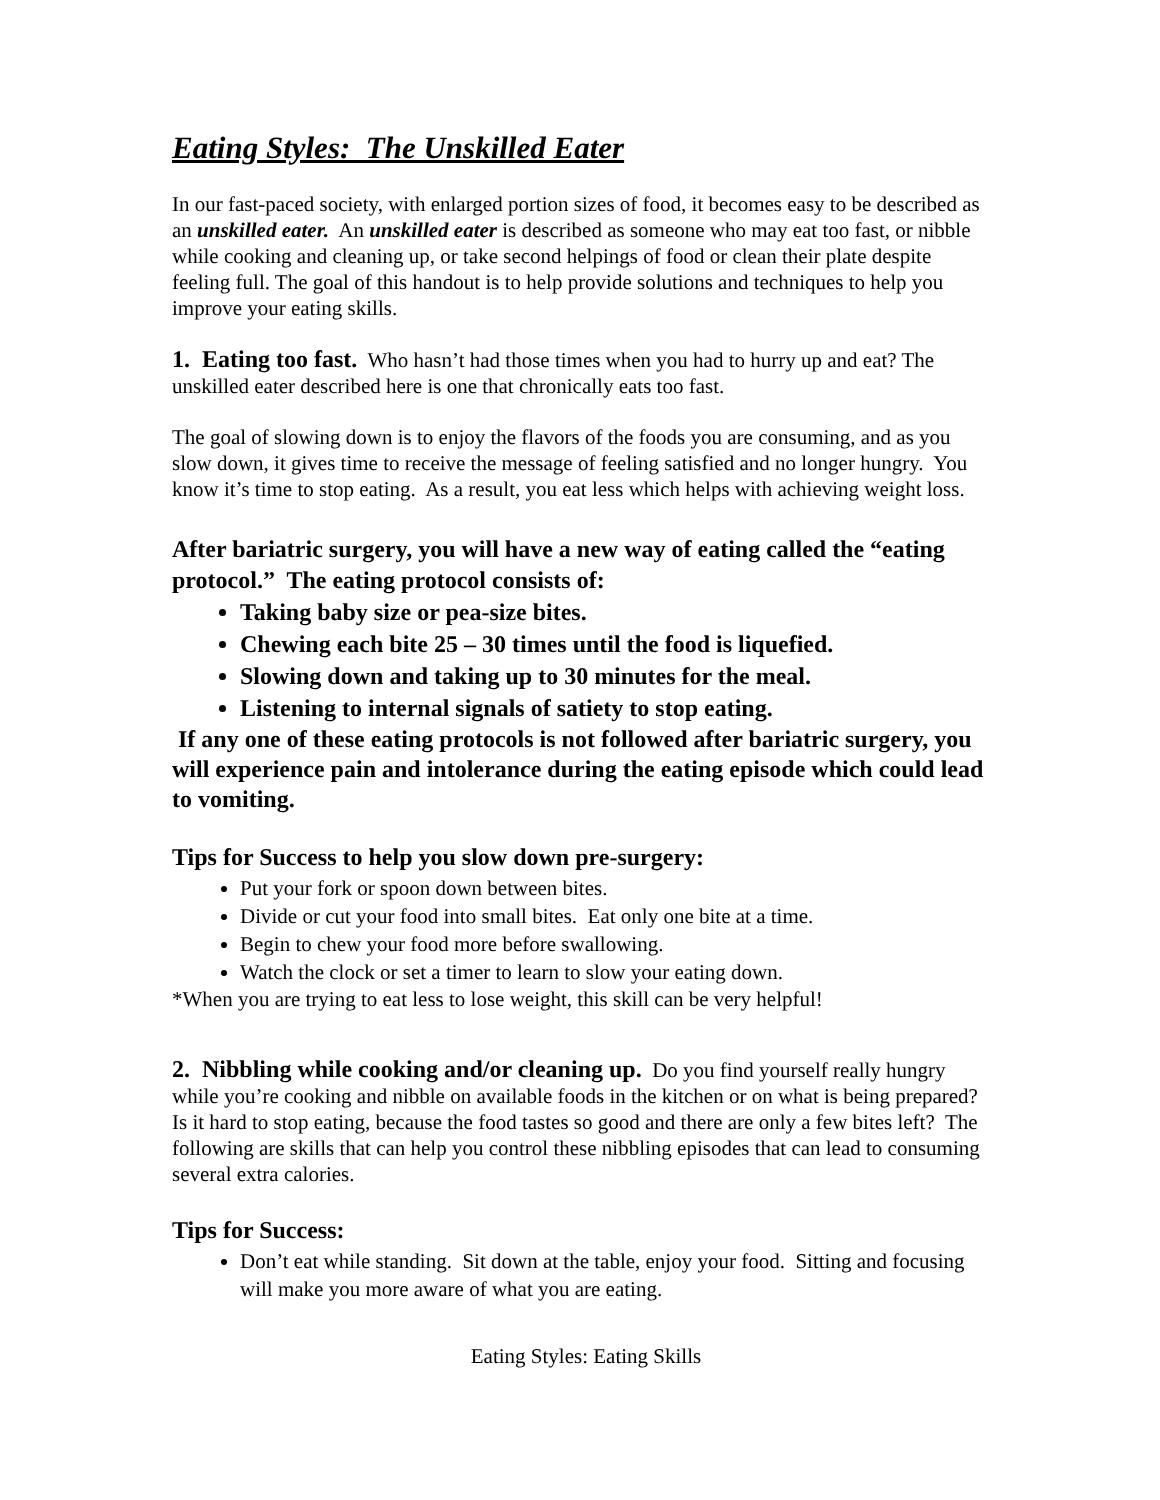Eating Styles: The Unskilled Eater
In our fast-paced society, with enlarged portion sizes of food, it becomes easy to be described as an unskilled eater. An unskilled eater is described as someone who may eat too fast, or nibble while cooking and cleaning up, or take second helpings of food or clean their plate despite feeling full. The goal of this handout is to help provide solutions and techniques to help you improve your eating skills.
1. Eating too fast. Who hasn’t had those times when you had to hurry up and eat? The unskilled eater described here is one that chronically eats too fast.
The goal of slowing down is to enjoy the flavors of the foods you are consuming, and as you slow down, it gives time to receive the message of feeling satisfied and no longer hungry. You know it’s time to stop eating. As a result, you eat less which helps with achieving weight loss.
After bariatric surgery, you will have a new way of eating called the “eating protocol.” The eating protocol consists of:
Taking baby size or pea-size bites.
Chewing each bite 25 – 30 times until the food is liquefied.
Slowing down and taking up to 30 minutes for the meal.
Listening to internal signals of satiety to stop eating.
If any one of these eating protocols is not followed after bariatric surgery, you will experience pain and intolerance during the eating episode which could lead to vomiting.
Tips for Success to help you slow down pre-surgery:
Put your fork or spoon down between bites.
Divide or cut your food into small bites. Eat only one bite at a time.
Begin to chew your food more before swallowing.
Watch the clock or set a timer to learn to slow your eating down.
*When you are trying to eat less to lose weight, this skill can be very helpful!
2. Nibbling while cooking and/or cleaning up. Do you find yourself really hungry while you’re cooking and nibble on available foods in the kitchen or on what is being prepared? Is it hard to stop eating, because the food tastes so good and there are only a few bites left? The following are skills that can help you control these nibbling episodes that can lead to consuming several extra calories.
Tips for Success:
Don’t eat while standing. Sit down at the table, enjoy your food. Sitting and focusing will make you more aware of what you are eating.
Eating Styles: Eating Skills